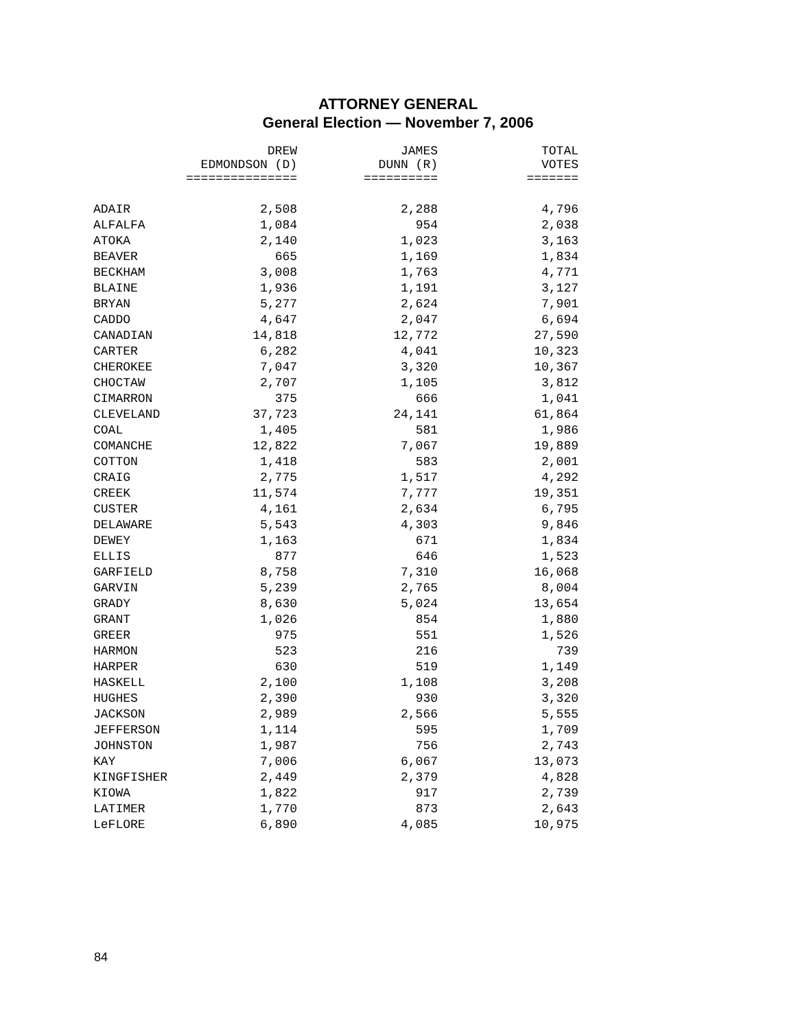ATTORNEY GENERAL
General Election — November 7, 2006
| | DREW EDMONDSON (D) =============== | JAMES DUNN (R) ========== | TOTAL VOTES ======= |
| --- | --- | --- | --- |
| ADAIR | 2,508 | 2,288 | 4,796 |
| ALFALFA | 1,084 | 954 | 2,038 |
| ATOKA | 2,140 | 1,023 | 3,163 |
| BEAVER | 665 | 1,169 | 1,834 |
| BECKHAM | 3,008 | 1,763 | 4,771 |
| BLAINE | 1,936 | 1,191 | 3,127 |
| BRYAN | 5,277 | 2,624 | 7,901 |
| CADDO | 4,647 | 2,047 | 6,694 |
| CANADIAN | 14,818 | 12,772 | 27,590 |
| CARTER | 6,282 | 4,041 | 10,323 |
| CHEROKEE | 7,047 | 3,320 | 10,367 |
| CHOCTAW | 2,707 | 1,105 | 3,812 |
| CIMARRON | 375 | 666 | 1,041 |
| CLEVELAND | 37,723 | 24,141 | 61,864 |
| COAL | 1,405 | 581 | 1,986 |
| COMANCHE | 12,822 | 7,067 | 19,889 |
| COTTON | 1,418 | 583 | 2,001 |
| CRAIG | 2,775 | 1,517 | 4,292 |
| CREEK | 11,574 | 7,777 | 19,351 |
| CUSTER | 4,161 | 2,634 | 6,795 |
| DELAWARE | 5,543 | 4,303 | 9,846 |
| DEWEY | 1,163 | 671 | 1,834 |
| ELLIS | 877 | 646 | 1,523 |
| GARFIELD | 8,758 | 7,310 | 16,068 |
| GARVIN | 5,239 | 2,765 | 8,004 |
| GRADY | 8,630 | 5,024 | 13,654 |
| GRANT | 1,026 | 854 | 1,880 |
| GREER | 975 | 551 | 1,526 |
| HARMON | 523 | 216 | 739 |
| HARPER | 630 | 519 | 1,149 |
| HASKELL | 2,100 | 1,108 | 3,208 |
| HUGHES | 2,390 | 930 | 3,320 |
| JACKSON | 2,989 | 2,566 | 5,555 |
| JEFFERSON | 1,114 | 595 | 1,709 |
| JOHNSTON | 1,987 | 756 | 2,743 |
| KAY | 7,006 | 6,067 | 13,073 |
| KINGFISHER | 2,449 | 2,379 | 4,828 |
| KIOWA | 1,822 | 917 | 2,739 |
| LATIMER | 1,770 | 873 | 2,643 |
| LeFLORE | 6,890 | 4,085 | 10,975 |
84